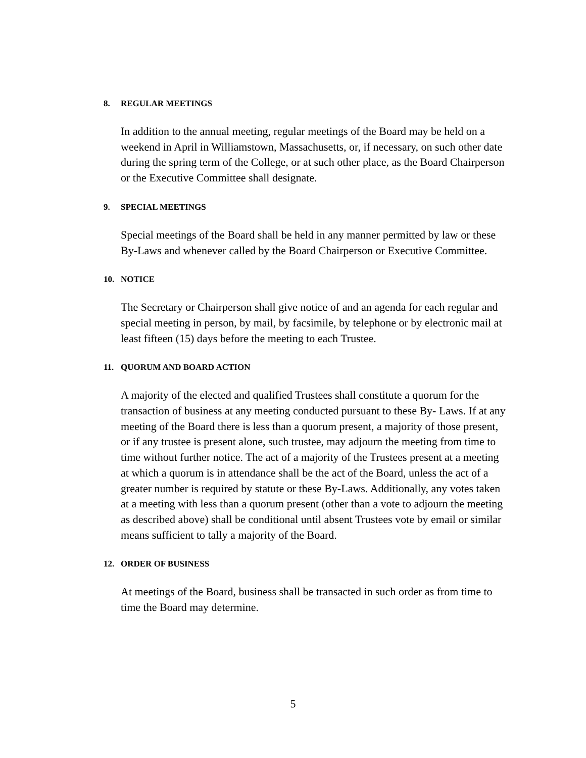8. REGULAR MEETINGS
In addition to the annual meeting, regular meetings of the Board may be held on a weekend in April in Williamstown, Massachusetts, or, if necessary, on such other date during the spring term of the College, or at such other place, as the Board Chairperson or the Executive Committee shall designate.
9. SPECIAL MEETINGS
Special meetings of the Board shall be held in any manner permitted by law or these By-Laws and whenever called by the Board Chairperson or Executive Committee.
10. NOTICE
The Secretary or Chairperson shall give notice of and an agenda for each regular and special meeting in person, by mail, by facsimile, by telephone or by electronic mail at least fifteen (15) days before the meeting to each Trustee.
11. QUORUM AND BOARD ACTION
A majority of the elected and qualified Trustees shall constitute a quorum for the transaction of business at any meeting conducted pursuant to these By- Laws. If at any meeting of the Board there is less than a quorum present, a majority of those present, or if any trustee is present alone, such trustee, may adjourn the meeting from time to time without further notice. The act of a majority of the Trustees present at a meeting at which a quorum is in attendance shall be the act of the Board, unless the act of a greater number is required by statute or these By-Laws. Additionally, any votes taken at a meeting with less than a quorum present (other than a vote to adjourn the meeting as described above) shall be conditional until absent Trustees vote by email or similar means sufficient to tally a majority of the Board.
12. ORDER OF BUSINESS
At meetings of the Board, business shall be transacted in such order as from time to time the Board may determine.
5